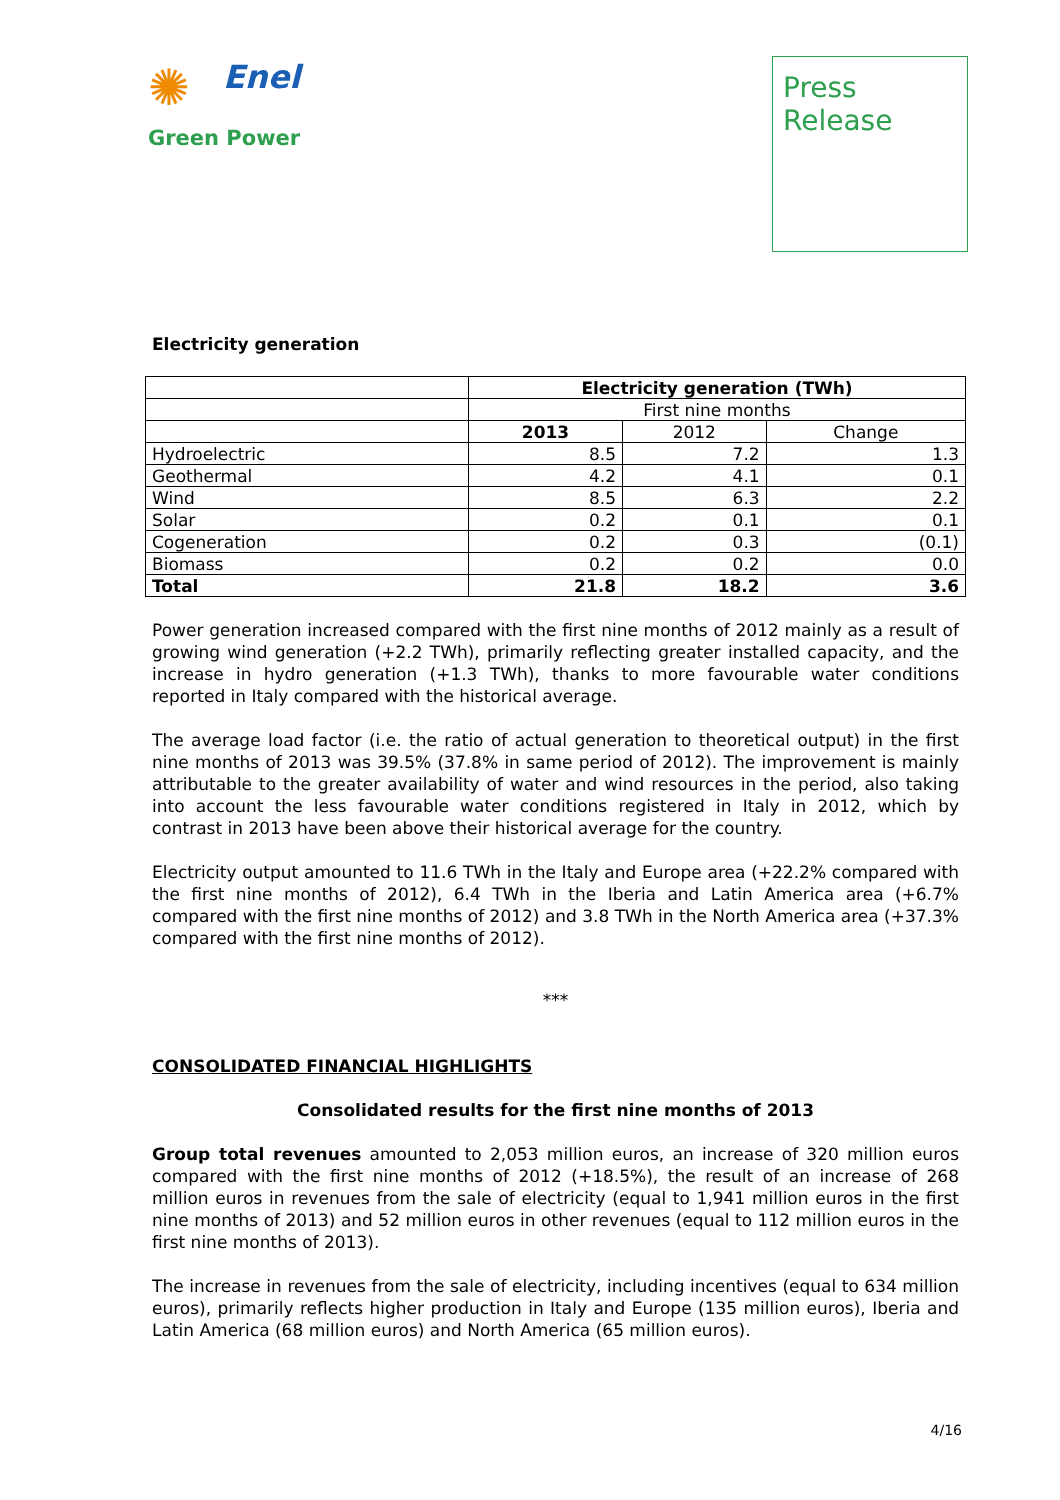✺
Enel
Green Power
Press
Release
Electricity generation
| | Electricity generation (TWh) | | |
| | First nine months | | |
| | 2013 | 2012 | Change |
| Hydroelectric | 8.5 | 7.2 | 1.3 |
| Geothermal | 4.2 | 4.1 | 0.1 |
| Wind | 8.5 | 6.3 | 2.2 |
| Solar | 0.2 | 0.1 | 0.1 |
| Cogeneration | 0.2 | 0.3 | (0.1) |
| Biomass | 0.2 | 0.2 | 0.0 |
| Total | 21.8 | 18.2 | 3.6 |
Power generation increased compared with the first nine months of 2012 mainly as a result of growing wind generation (+2.2 TWh), primarily reflecting greater installed capacity, and the increase in hydro generation (+1.3 TWh), thanks to more favourable water conditions reported in Italy compared with the historical average.
The average load factor (i.e. the ratio of actual generation to theoretical output) in the first nine months of 2013 was 39.5% (37.8% in same period of 2012). The improvement is mainly attributable to the greater availability of water and wind resources in the period, also taking into account the less favourable water conditions registered in Italy in 2012, which by contrast in 2013 have been above their historical average for the country.
Electricity output amounted to 11.6 TWh in the Italy and Europe area (+22.2% compared with the first nine months of 2012), 6.4 TWh in the Iberia and Latin America area (+6.7% compared with the first nine months of 2012) and 3.8 TWh in the North America area (+37.3% compared with the first nine months of 2012).
***
CONSOLIDATED FINANCIAL HIGHLIGHTS
Consolidated results for the first nine months of 2013
Group total revenues amounted to 2,053 million euros, an increase of 320 million euros compared with the first nine months of 2012 (+18.5%), the result of an increase of 268 million euros in revenues from the sale of electricity (equal to 1,941 million euros in the first nine months of 2013) and 52 million euros in other revenues (equal to 112 million euros in the first nine months of 2013).
The increase in revenues from the sale of electricity, including incentives (equal to 634 million euros), primarily reflects higher production in Italy and Europe (135 million euros), Iberia and Latin America (68 million euros) and North America (65 million euros).
4/16